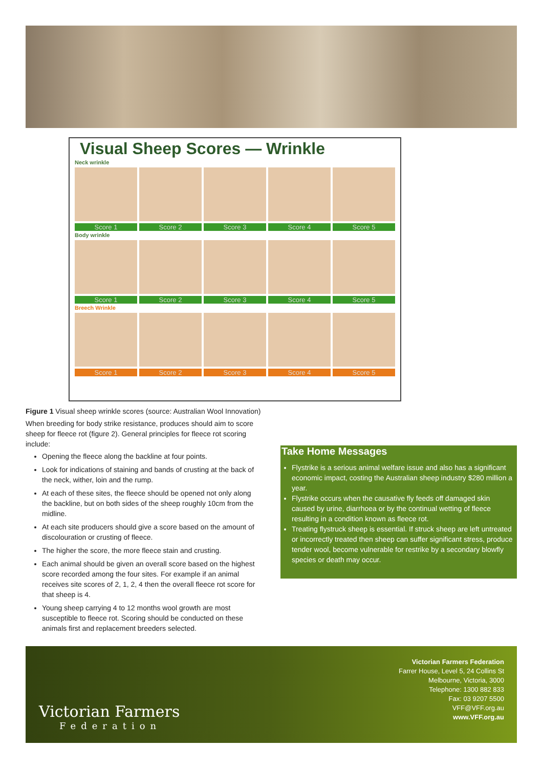Visual Sheep Scores — Wrinkle
Neck wrinkle
Score 1 Score 2 Score 3 Score 4 Score 5
Body wrinkle
Score 1 Score 2 Score 3 Score 4 Score 5
Breech Wrinkle
Score 1 Score 2 Score 3 Score 4 Score 5
Figure 1 Visual sheep wrinkle scores (source: Australian Wool Innovation)
When breeding for body strike resistance, produces should aim to score sheep for fleece rot (figure 2). General principles for fleece rot scoring include:
Opening the fleece along the backline at four points.
Look for indications of staining and bands of crusting at the back of the neck, wither, loin and the rump.
At each of these sites, the fleece should be opened not only along the backline, but on both sides of the sheep roughly 10cm from the midline.
At each site producers should give a score based on the amount of discolouration or crusting of fleece.
The higher the score, the more fleece stain and crusting.
Each animal should be given an overall score based on the highest score recorded among the four sites. For example if an animal receives site scores of 2, 1, 2, 4 then the overall fleece rot score for that sheep is 4.
Young sheep carrying 4 to 12 months wool growth are most susceptible to fleece rot. Scoring should be conducted on these animals first and replacement breeders selected.
Take Home Messages
Flystrike is a serious animal welfare issue and also has a significant economic impact, costing the Australian sheep industry $280 million a year.
Flystrike occurs when the causative fly feeds off damaged skin caused by urine, diarrhoea or by the continual wetting of fleece resulting in a condition known as fleece rot.
Treating flystruck sheep is essential. If struck sheep are left untreated or incorrectly treated then sheep can suffer significant stress, produce tender wool, become vulnerable for restrike by a secondary blowfly species or death may occur.
Victorian Farmers
Federation
Victorian Farmers Federation
Farrer House, Level 5, 24 Collins St
Melbourne, Victoria, 3000
Telephone: 1300 882 833
Fax: 03 9207 5500
VFF@VFF.org.au
www.VFF.org.au